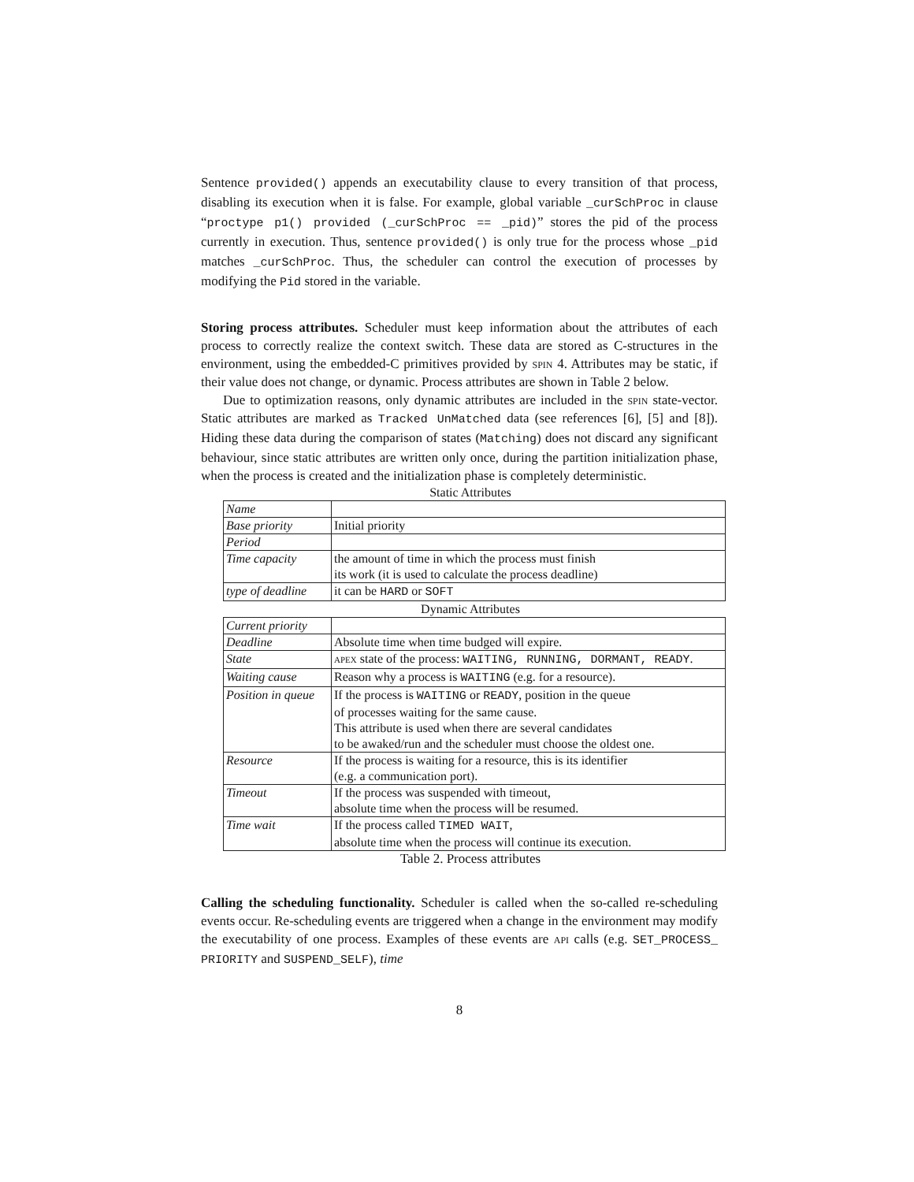Sentence provided() appends an executability clause to every transition of that process, disabling its execution when it is false. For example, global variable _curSchProc in clause “proctype p1() provided (_curSchProc == _pid)” stores the pid of the process currently in execution. Thus, sentence provided() is only true for the process whose _pid matches _curSchProc. Thus, the scheduler can control the execution of processes by modifying the Pid stored in the variable.
Storing process attributes. Scheduler must keep information about the attributes of each process to correctly realize the context switch. These data are stored as C-structures in the environment, using the embedded-C primitives provided by spin 4. Attributes may be static, if their value does not change, or dynamic. Process attributes are shown in Table 2 below.
Due to optimization reasons, only dynamic attributes are included in the spin state-vector. Static attributes are marked as Tracked UnMatched data (see references [6], [5] and [8]). Hiding these data during the comparison of states (Matching) does not discard any significant behaviour, since static attributes are written only once, during the partition initialization phase, when the process is created and the initialization phase is completely deterministic.
Static Attributes
| Name | |
| Base priority | Initial priority |
| Period | |
| Time capacity | the amount of time in which the process must finish its work (it is used to calculate the process deadline) |
| type of deadline | it can be HARD or SOFT |
Dynamic Attributes
| Current priority | |
| Deadline | Absolute time when time budged will expire. |
| State | apex state of the process: WAITING, RUNNING, DORMANT, READY . |
| Waiting cause | Reason why a process is WAITING (e.g. for a resource). |
| Position in queue | If the process is WAITING or READY , position in the queue of processes waiting for the same cause. This attribute is used when there are several candidates to be awaked/run and the scheduler must choose the oldest one. |
| Resource | If the process is waiting for a resource, this is its identifier (e.g. a communication port). |
| Timeout | If the process was suspended with timeout, absolute time when the process will be resumed. |
| Time wait | If the process called TIMED WAIT , absolute time when the process will continue its execution. |
Table 2. Process attributes
Calling the scheduling functionality. Scheduler is called when the so-called re-scheduling events occur. Re-scheduling events are triggered when a change in the environment may modify the executability of one process. Examples of these events are api calls (e.g. SET_PROCESS_ PRIORITY and SUSPEND_SELF), time
8